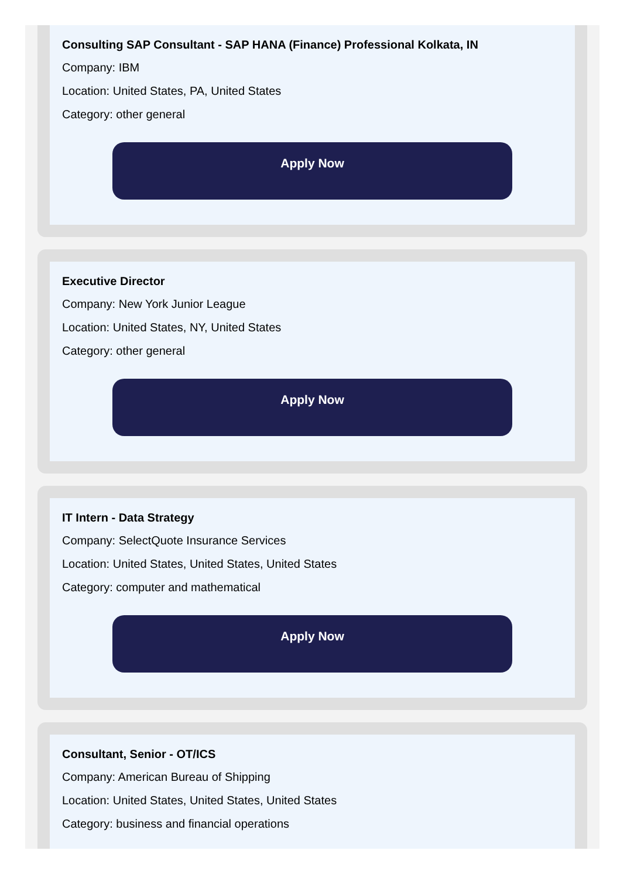Consulting SAP Consultant - SAP HANA (Finance) Professional Kolkata, IN
Company: IBM
Location: United States, PA, United States
Category: other general
Apply Now
Executive Director
Company: New York Junior League
Location: United States, NY, United States
Category: other general
Apply Now
IT Intern - Data Strategy
Company: SelectQuote Insurance Services
Location: United States, United States, United States
Category: computer and mathematical
Apply Now
Consultant, Senior - OT/ICS
Company: American Bureau of Shipping
Location: United States, United States, United States
Category: business and financial operations